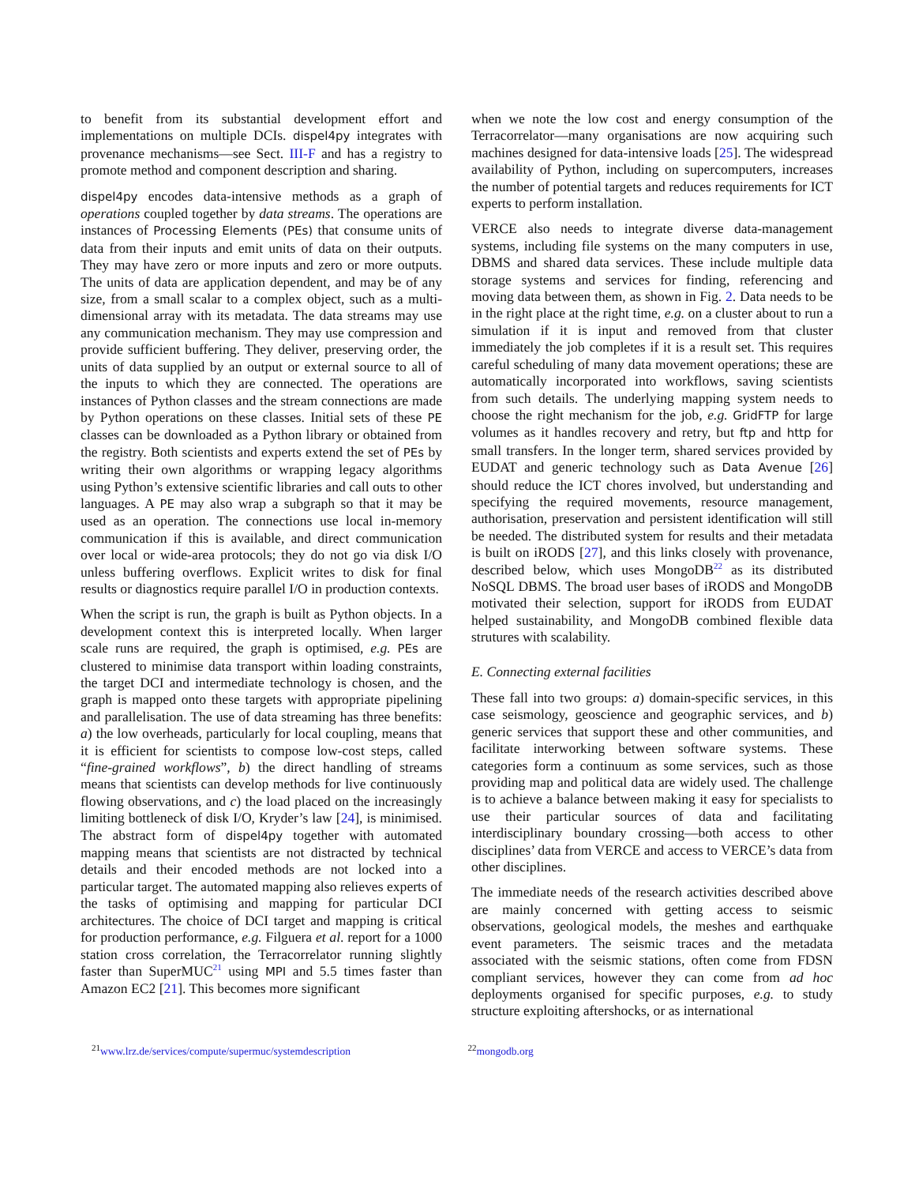to benefit from its substantial development effort and implementations on multiple DCIs. dispel4py integrates with provenance mechanisms—see Sect. III-F and has a registry to promote method and component description and sharing.
dispel4py encodes data-intensive methods as a graph of operations coupled together by data streams. The operations are instances of Processing Elements (PEs) that consume units of data from their inputs and emit units of data on their outputs. They may have zero or more inputs and zero or more outputs. The units of data are application dependent, and may be of any size, from a small scalar to a complex object, such as a multi-dimensional array with its metadata. The data streams may use any communication mechanism. They may use compression and provide sufficient buffering. They deliver, preserving order, the units of data supplied by an output or external source to all of the inputs to which they are connected. The operations are instances of Python classes and the stream connections are made by Python operations on these classes. Initial sets of these PE classes can be downloaded as a Python library or obtained from the registry. Both scientists and experts extend the set of PEs by writing their own algorithms or wrapping legacy algorithms using Python’s extensive scientific libraries and call outs to other languages. A PE may also wrap a subgraph so that it may be used as an operation. The connections use local in-memory communication if this is available, and direct communication over local or wide-area protocols; they do not go via disk I/O unless buffering overflows. Explicit writes to disk for final results or diagnostics require parallel I/O in production contexts.
When the script is run, the graph is built as Python objects. In a development context this is interpreted locally. When larger scale runs are required, the graph is optimised, e.g. PEs are clustered to minimise data transport within loading constraints, the target DCI and intermediate technology is chosen, and the graph is mapped onto these targets with appropriate pipelining and parallelisation. The use of data streaming has three benefits: a) the low overheads, particularly for local coupling, means that it is efficient for scientists to compose low-cost steps, called “fine-grained workflows”, b) the direct handling of streams means that scientists can develop methods for live continuously flowing observations, and c) the load placed on the increasingly limiting bottleneck of disk I/O, Kryder’s law [24], is minimised. The abstract form of dispel4py together with automated mapping means that scientists are not distracted by technical details and their encoded methods are not locked into a particular target. The automated mapping also relieves experts of the tasks of optimising and mapping for particular DCI architectures. The choice of DCI target and mapping is critical for production performance, e.g. Filguera et al. report for a 1000 station cross correlation, the Terracorrelator running slightly faster than SuperMUC<sup>21</sup> using MPI and 5.5 times faster than Amazon EC2 [21]. This becomes more significant
when we note the low cost and energy consumption of the Terracorrelator—many organisations are now acquiring such machines designed for data-intensive loads [25]. The widespread availability of Python, including on supercomputers, increases the number of potential targets and reduces requirements for ICT experts to perform installation.
VERCE also needs to integrate diverse data-management systems, including file systems on the many computers in use, DBMS and shared data services. These include multiple data storage systems and services for finding, referencing and moving data between them, as shown in Fig. 2. Data needs to be in the right place at the right time, e.g. on a cluster about to run a simulation if it is input and removed from that cluster immediately the job completes if it is a result set. This requires careful scheduling of many data movement operations; these are automatically incorporated into workflows, saving scientists from such details. The underlying mapping system needs to choose the right mechanism for the job, e.g. GridFTP for large volumes as it handles recovery and retry, but ftp and http for small transfers. In the longer term, shared services provided by EUDAT and generic technology such as Data Avenue [26] should reduce the ICT chores involved, but understanding and specifying the required movements, resource management, authorisation, preservation and persistent identification will still be needed. The distributed system for results and their metadata is built on iRODS [27], and this links closely with provenance, described below, which uses MongoDB<sup>22</sup> as its distributed NoSQL DBMS. The broad user bases of iRODS and MongoDB motivated their selection, support for iRODS from EUDAT helped sustainability, and MongoDB combined flexible data strutures with scalability.
E. Connecting external facilities
These fall into two groups: a) domain-specific services, in this case seismology, geoscience and geographic services, and b) generic services that support these and other communities, and facilitate interworking between software systems. These categories form a continuum as some services, such as those providing map and political data are widely used. The challenge is to achieve a balance between making it easy for specialists to use their particular sources of data and facilitating interdisciplinary boundary crossing—both access to other disciplines’ data from VERCE and access to VERCE’s data from other disciplines.
The immediate needs of the research activities described above are mainly concerned with getting access to seismic observations, geological models, the meshes and earthquake event parameters. The seismic traces and the metadata associated with the seismic stations, often come from FDSN compliant services, however they can come from ad hoc deployments organised for specific purposes, e.g. to study structure exploiting aftershocks, or as international
<sup>21</sup> www.lrz.de/services/compute/supermuc/systemdescription
<sup>22</sup> mongodb.org